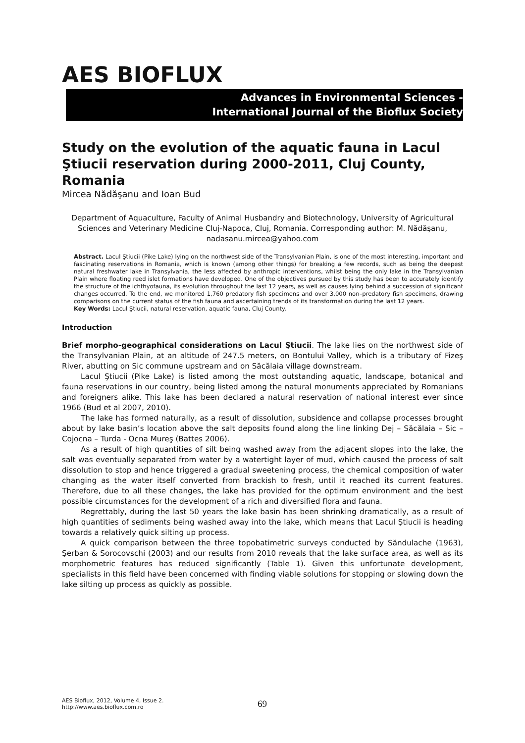AES BIOFLUX
Advances in Environmental Sciences -
International Journal of the Bioflux Society
Study on the evolution of the aquatic fauna in Lacul Ştiucii reservation during 2000-2011, Cluj County, Romania
Mircea Nădăşanu and Ioan Bud
Department of Aquaculture, Faculty of Animal Husbandry and Biotechnology, University of Agricultural Sciences and Veterinary Medicine Cluj-Napoca, Cluj, Romania. Corresponding author: M. Nădăşanu, nadasanu.mircea@yahoo.com
Abstract. Lacul Ştiucii (Pike Lake) lying on the northwest side of the Transylvanian Plain, is one of the most interesting, important and fascinating reservations in Romania, which is known (among other things) for breaking a few records, such as being the deepest natural freshwater lake in Transylvania, the less affected by anthropic interventions, whilst being the only lake in the Transylvanian Plain where floating reed islet formations have developed. One of the objectives pursued by this study has been to accurately identify the structure of the ichthyofauna, its evolution throughout the last 12 years, as well as causes lying behind a succession of significant changes occurred. To the end, we monitored 1,760 predatory fish specimens and over 3,000 non–predatory fish specimens, drawing comparisons on the current status of the fish fauna and ascertaining trends of its transformation during the last 12 years.
Key Words: Lacul Ştiucii, natural reservation, aquatic fauna, Cluj County.
Introduction
Brief morpho-geographical considerations on Lacul Ştiucii. The lake lies on the northwest side of the Transylvanian Plain, at an altitude of 247.5 meters, on Bontului Valley, which is a tributary of Fizeş River, abutting on Sic commune upstream and on Săcălaia village downstream.
Lacul Ştiucii (Pike Lake) is listed among the most outstanding aquatic, landscape, botanical and fauna reservations in our country, being listed among the natural monuments appreciated by Romanians and foreigners alike. This lake has been declared a natural reservation of national interest ever since 1966 (Bud et al 2007, 2010).
The lake has formed naturally, as a result of dissolution, subsidence and collapse processes brought about by lake basin’s location above the salt deposits found along the line linking Dej – Săcălaia – Sic – Cojocna – Turda - Ocna Mureş (Battes 2006).
As a result of high quantities of silt being washed away from the adjacent slopes into the lake, the salt was eventually separated from water by a watertight layer of mud, which caused the process of salt dissolution to stop and hence triggered a gradual sweetening process, the chemical composition of water changing as the water itself converted from brackish to fresh, until it reached its current features. Therefore, due to all these changes, the lake has provided for the optimum environment and the best possible circumstances for the development of a rich and diversified flora and fauna.
Regrettably, during the last 50 years the lake basin has been shrinking dramatically, as a result of high quantities of sediments being washed away into the lake, which means that Lacul Ştiucii is heading towards a relatively quick silting up process.
A quick comparison between the three topobatimetric surveys conducted by Săndulache (1963), Şerban & Sorocovschi (2003) and our results from 2010 reveals that the lake surface area, as well as its morphometric features has reduced significantly (Table 1). Given this unfortunate development, specialists in this field have been concerned with finding viable solutions for stopping or slowing down the lake silting up process as quickly as possible.
AES Bioflux, 2012, Volume 4, Issue 2.
http://www.aes.bioflux.com.ro
69